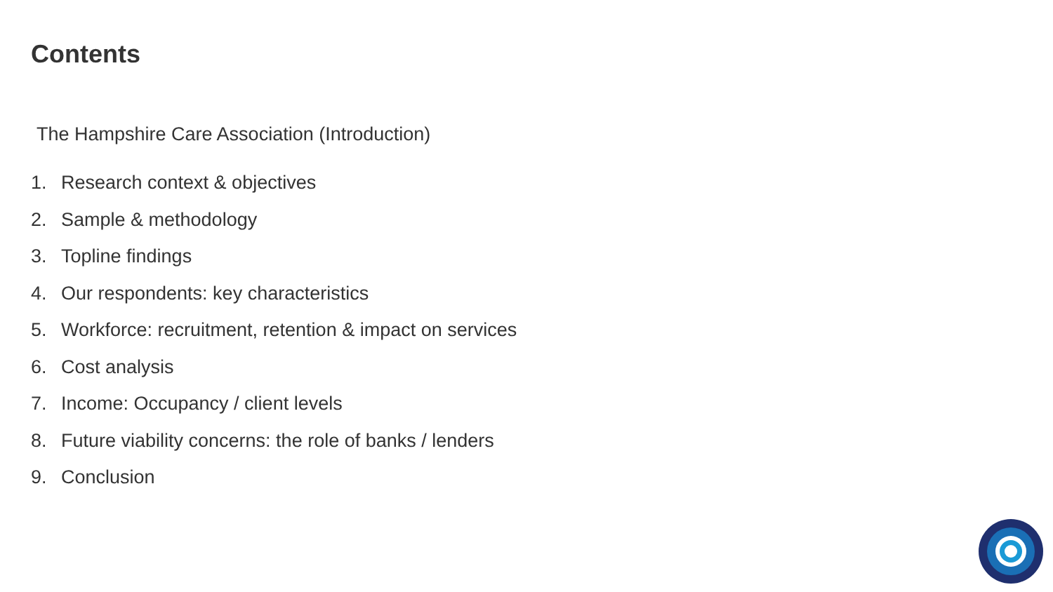Contents
The Hampshire Care Association (Introduction)
1. Research context & objectives
2. Sample & methodology
3. Topline findings
4. Our respondents: key characteristics
5. Workforce: recruitment, retention & impact on services
6. Cost analysis
7. Income: Occupancy / client levels
8. Future viability concerns: the role of banks / lenders
9. Conclusion